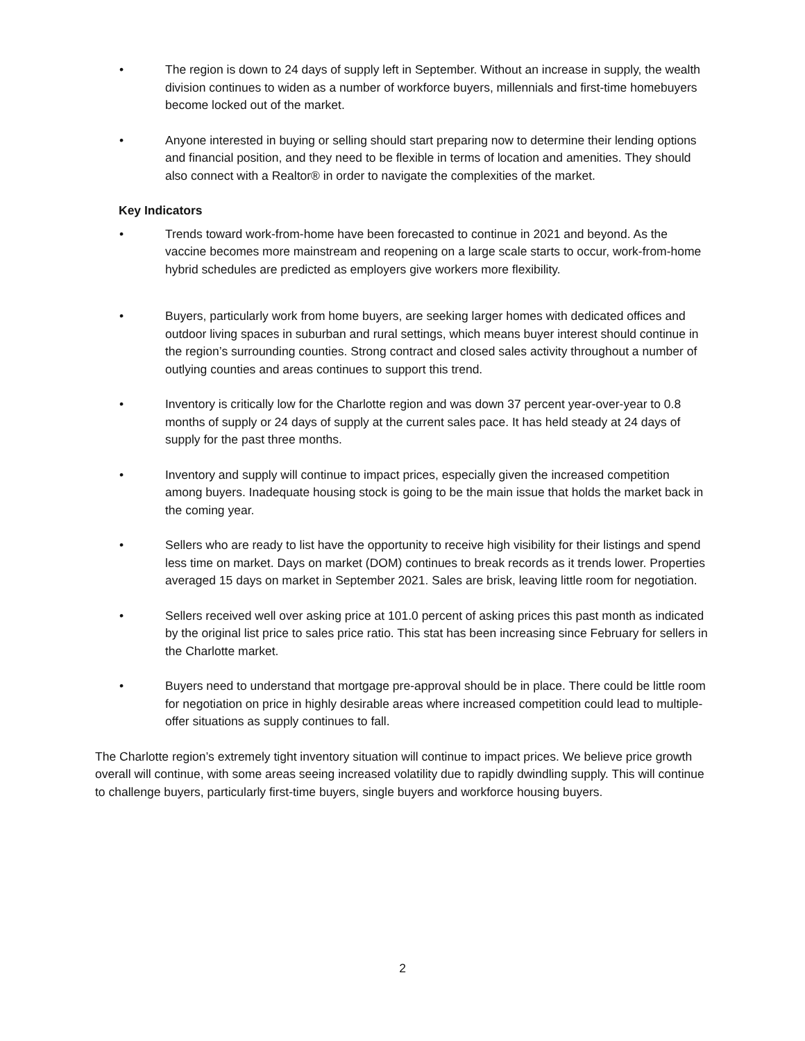• The region is down to 24 days of supply left in September. Without an increase in supply, the wealth division continues to widen as a number of workforce buyers, millennials and first-time homebuyers become locked out of the market.
• Anyone interested in buying or selling should start preparing now to determine their lending options and financial position, and they need to be flexible in terms of location and amenities. They should also connect with a Realtor® in order to navigate the complexities of the market.
Key Indicators
• Trends toward work-from-home have been forecasted to continue in 2021 and beyond. As the vaccine becomes more mainstream and reopening on a large scale starts to occur, work-from-home hybrid schedules are predicted as employers give workers more flexibility.
• Buyers, particularly work from home buyers, are seeking larger homes with dedicated offices and outdoor living spaces in suburban and rural settings, which means buyer interest should continue in the region’s surrounding counties. Strong contract and closed sales activity throughout a number of outlying counties and areas continues to support this trend.
• Inventory is critically low for the Charlotte region and was down 37 percent year-over-year to 0.8 months of supply or 24 days of supply at the current sales pace. It has held steady at 24 days of supply for the past three months.
• Inventory and supply will continue to impact prices, especially given the increased competition among buyers. Inadequate housing stock is going to be the main issue that holds the market back in the coming year.
• Sellers who are ready to list have the opportunity to receive high visibility for their listings and spend less time on market. Days on market (DOM) continues to break records as it trends lower. Properties averaged 15 days on market in September 2021. Sales are brisk, leaving little room for negotiation.
• Sellers received well over asking price at 101.0 percent of asking prices this past month as indicated by the original list price to sales price ratio. This stat has been increasing since February for sellers in the Charlotte market.
• Buyers need to understand that mortgage pre-approval should be in place. There could be little room for negotiation on price in highly desirable areas where increased competition could lead to multiple-offer situations as supply continues to fall.
The Charlotte region’s extremely tight inventory situation will continue to impact prices. We believe price growth overall will continue, with some areas seeing increased volatility due to rapidly dwindling supply. This will continue to challenge buyers, particularly first-time buyers, single buyers and workforce housing buyers.
2